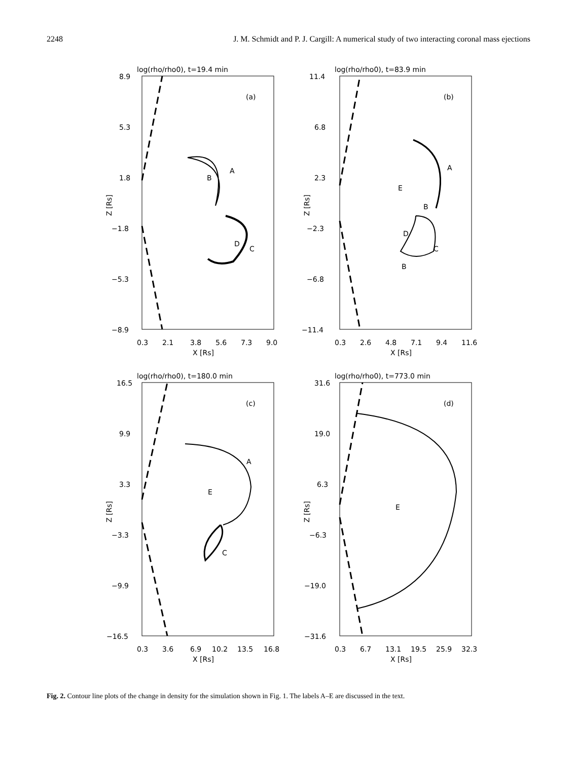2248 J. M. Schmidt and P. J. Cargill: A numerical study of two interacting coronal mass ejections
log(rho/rho0), t=19.4 min
(a)
8.9
5.3
1.8
−1.8
−5.3
−8.9
Z [Rs]
0.3
2.1
3.8
5.6
7.3
9.0
X [Rs]
A
B
D
C
log(rho/rho0), t=83.9 min
(b)
11.4
6.8
2.3
−2.3
−6.8
−11.4
Z [Rs]
0.3
2.6
4.8
7.1
9.4
11.6
X [Rs]
A
E
B
D
C
B
log(rho/rho0), t=180.0 min
(c)
16.5
9.9
3.3
−3.3
−9.9
−16.5
Z [Rs]
0.3
3.6
6.9
10.2
13.5
16.8
X [Rs]
A
E
C
log(rho/rho0), t=773.0 min
(d)
31.6
19.0
6.3
−6.3
−19.0
−31.6
Z [Rs]
0.3
6.7
13.1
19.5
25.9
32.3
X [Rs]
E
Fig. 2. Contour line plots of the change in density for the simulation shown in Fig. 1. The labels A–E are discussed in the text.